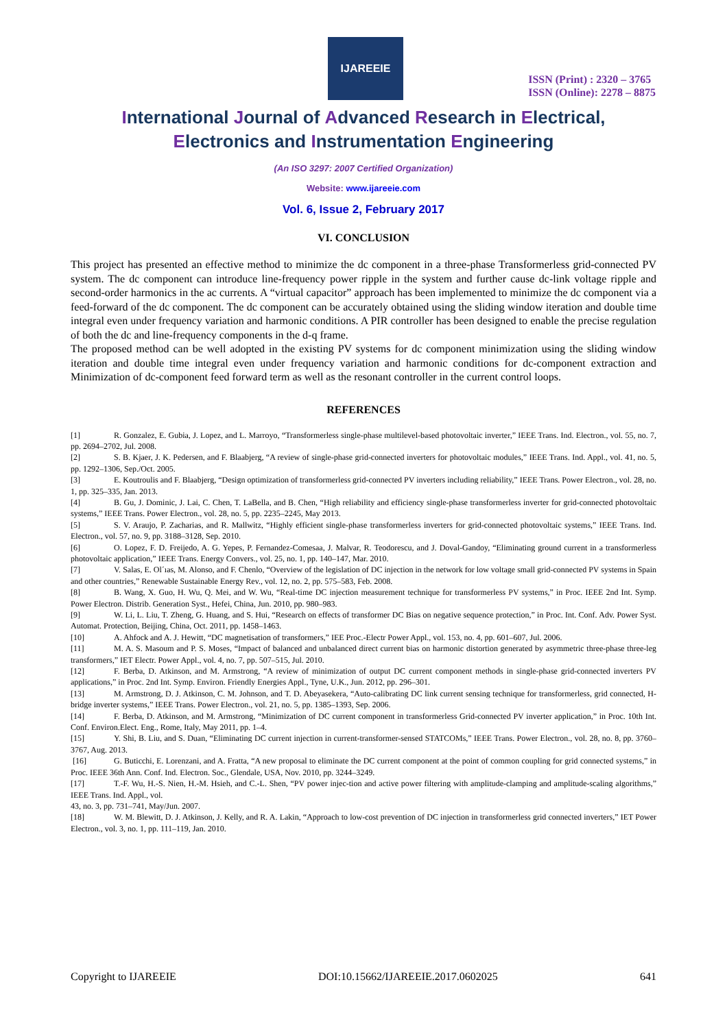IJAREEIE
ISSN (Print) : 2320 – 3765
ISSN (Online): 2278 – 8875
International Journal of Advanced Research in Electrical,
Electronics and Instrumentation Engineering
(An ISO 3297: 2007 Certified Organization)
Website: www.ijareeie.com
Vol. 6, Issue 2, February 2017
VI. CONCLUSION
This project has presented an effective method to minimize the dc component in a three-phase Transformerless grid-connected PV system. The dc component can introduce line-frequency power ripple in the system and further cause dc-link voltage ripple and second-order harmonics in the ac currents. A “virtual capacitor” approach has been implemented to minimize the dc component via a feed-forward of the dc component. The dc component can be accurately obtained using the sliding window iteration and double time integral even under frequency variation and harmonic conditions. A PIR controller has been designed to enable the precise regulation of both the dc and line-frequency components in the d-q frame.
The proposed method can be well adopted in the existing PV systems for dc component minimization using the sliding window iteration and double time integral even under frequency variation and harmonic conditions for dc-component extraction and Minimization of dc-component feed forward term as well as the resonant controller in the current control loops.
REFERENCES
[1] R. Gonzalez, E. Gubia, J. Lopez, and L. Marroyo, “Transformerless single-phase multilevel-based photovoltaic inverter,” IEEE Trans. Ind. Electron., vol. 55, no. 7, pp. 2694–2702, Jul. 2008.
[2] S. B. Kjaer, J. K. Pedersen, and F. Blaabjerg, “A review of single-phase grid-connected inverters for photovoltaic modules,” IEEE Trans. Ind. Appl., vol. 41, no. 5, pp. 1292–1306, Sep./Oct. 2005.
[3] E. Koutroulis and F. Blaabjerg, “Design optimization of transformerless grid-connected PV inverters including reliability,” IEEE Trans. Power Electron., vol. 28, no. 1, pp. 325–335, Jan. 2013.
[4] B. Gu, J. Dominic, J. Lai, C. Chen, T. LaBella, and B. Chen, “High reliability and efficiency single-phase transformerless inverter for grid-connected photovoltaic systems,” IEEE Trans. Power Electron., vol. 28, no. 5, pp. 2235–2245, May 2013.
[5] S. V. Araujo, P. Zacharias, and R. Mallwitz, “Highly efficient single-phase transformerless inverters for grid-connected photovoltaic systems,” IEEE Trans. Ind. Electron., vol. 57, no. 9, pp. 3188–3128, Sep. 2010.
[6] O. Lopez, F. D. Freijedo, A. G. Yepes, P. Fernandez-Comesaa, J. Malvar, R. Teodorescu, and J. Doval-Gandoy, “Eliminating ground current in a transformerless photovoltaic application,” IEEE Trans. Energy Convers., vol. 25, no. 1, pp. 140–147, Mar. 2010.
[7] V. Salas, E. Ol´ıas, M. Alonso, and F. Chenlo, “Overview of the legislation of DC injection in the network for low voltage small grid-connected PV systems in Spain and other countries,” Renewable Sustainable Energy Rev., vol. 12, no. 2, pp. 575–583, Feb. 2008.
[8] B. Wang, X. Guo, H. Wu, Q. Mei, and W. Wu, “Real-time DC injection measurement technique for transformerless PV systems,” in Proc. IEEE 2nd Int. Symp. Power Electron. Distrib. Generation Syst., Hefei, China, Jun. 2010, pp. 980–983.
[9] W. Li, L. Liu, T. Zheng, G. Huang, and S. Hui, “Research on effects of transformer DC Bias on negative sequence protection,” in Proc. Int. Conf. Adv. Power Syst. Automat. Protection, Beijing, China, Oct. 2011, pp. 1458–1463.
[10] A. Ahfock and A. J. Hewitt, “DC magnetisation of transformers,” IEE Proc.-Electr Power Appl., vol. 153, no. 4, pp. 601–607, Jul. 2006.
[11] M. A. S. Masoum and P. S. Moses, “Impact of balanced and unbalanced direct current bias on harmonic distortion generated by asymmetric three-phase three-leg transformers,” IET Electr. Power Appl., vol. 4, no. 7, pp. 507–515, Jul. 2010.
[12] F. Berba, D. Atkinson, and M. Armstrong, “A review of minimization of output DC current component methods in single-phase grid-connected inverters PV applications,” in Proc. 2nd Int. Symp. Environ. Friendly Energies Appl., Tyne, U.K., Jun. 2012, pp. 296–301.
[13] M. Armstrong, D. J. Atkinson, C. M. Johnson, and T. D. Abeyasekera, “Auto-calibrating DC link current sensing technique for transformerless, grid connected, H-bridge inverter systems,” IEEE Trans. Power Electron., vol. 21, no. 5, pp. 1385–1393, Sep. 2006.
[14] F. Berba, D. Atkinson, and M. Armstrong, “Minimization of DC current component in transformerless Grid-connected PV inverter application,” in Proc. 10th Int. Conf. Environ.Elect. Eng., Rome, Italy, May 2011, pp. 1–4.
[15] Y. Shi, B. Liu, and S. Duan, “Eliminating DC current injection in current-transformer-sensed STATCOMs,” IEEE Trans. Power Electron., vol. 28, no. 8, pp. 3760–3767, Aug. 2013.
[16] G. Buticchi, E. Lorenzani, and A. Fratta, “A new proposal to eliminate the DC current component at the point of common coupling for grid connected systems,” in Proc. IEEE 36th Ann. Conf. Ind. Electron. Soc., Glendale, USA, Nov. 2010, pp. 3244–3249.
[17] T.-F. Wu, H.-S. Nien, H.-M. Hsieh, and C.-L. Shen, “PV power injec-tion and active power filtering with amplitude-clamping and amplitude-scaling algorithms,” IEEE Trans. Ind. Appl., vol.
43, no. 3, pp. 731–741, May/Jun. 2007.
[18] W. M. Blewitt, D. J. Atkinson, J. Kelly, and R. A. Lakin, “Approach to low-cost prevention of DC injection in transformerless grid connected inverters,” IET Power Electron., vol. 3, no. 1, pp. 111–119, Jan. 2010.
Copyright to IJAREEIE DOI:10.15662/IJAREEIE.2017.0602025 641